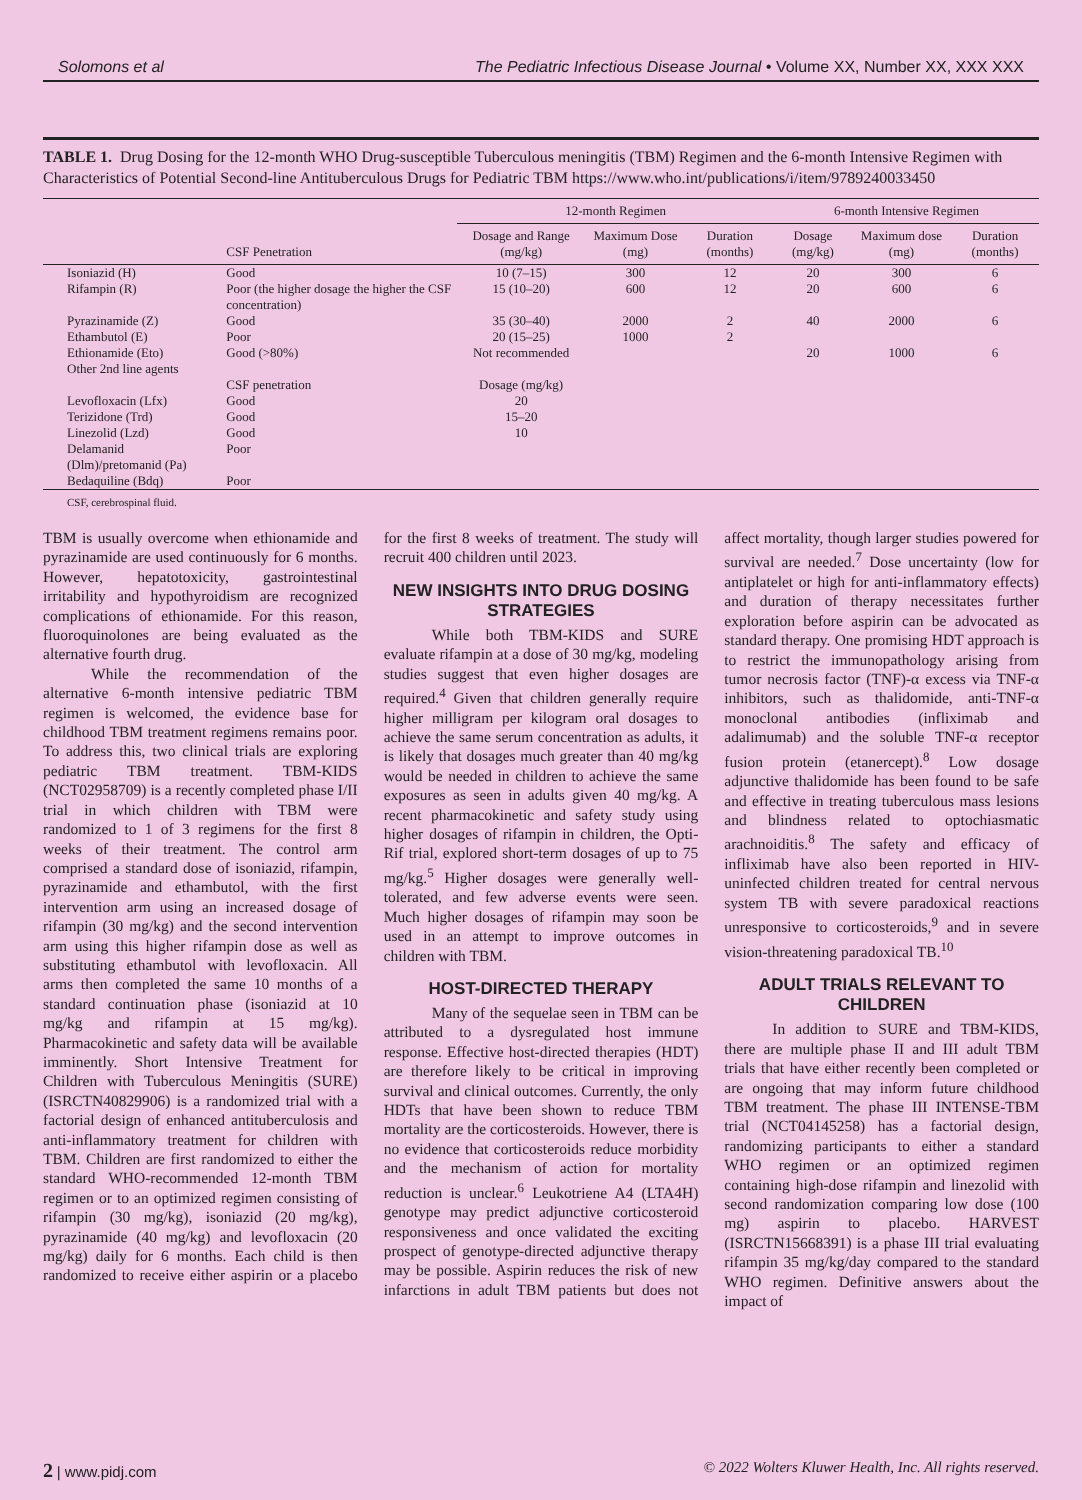Solomons et al The Pediatric Infectious Disease Journal • Volume XX, Number XX, XXX XXX
TABLE 1. Drug Dosing for the 12-month WHO Drug-susceptible Tuberculous meningitis (TBM) Regimen and the 6-month Intensive Regimen with Characteristics of Potential Second-line Antituberculous Drugs for Pediatric TBM https://www.who.int/publications/i/item/9789240033450
| | | 12-month Regimen | | | 6-month Intensive Regimen | | |
| --- | --- | --- | --- | --- | --- | --- | --- |
| | CSF Penetration | Dosage and Range (mg/kg) | Maximum Dose (mg) | Duration (months) | Dosage (mg/kg) | Maximum dose (mg) | Duration (months) |
| Isoniazid (H) | Good | 10 (7–15) | 300 | 12 | 20 | 300 | 6 |
| Rifampin (R) | Poor (the higher dosage the higher the CSF concentration) | 15 (10–20) | 600 | 12 | 20 | 600 | 6 |
| Pyrazinamide (Z) | Good | 35 (30–40) | 2000 | 2 | 40 | 2000 | 6 |
| Ethambutol (E) | Poor | 20 (15–25) | 1000 | 2 | | | |
| Ethionamide (Eto) | Good (>80%) | Not recommended | | | 20 | 1000 | 6 |
| Other 2nd line agents | | | | | | | |
| | CSF penetration | Dosage (mg/kg) | | | | | |
| Levofloxacin (Lfx) | Good | 20 | | | | | |
| Terizidone (Trd) | Good | 15–20 | | | | | |
| Linezolid (Lzd) | Good | 10 | | | | | |
| Delamanid (Dlm)/pretomanid (Pa) | Poor | | | | | | |
| Bedaquiline (Bdq) | Poor | | | | | | |
CSF, cerebrospinal fluid.
TBM is usually overcome when ethionamide and pyrazinamide are used continuously for 6 months. However, hepatotoxicity, gastrointestinal irritability and hypothyroidism are recognized complications of ethionamide. For this reason, fluoroquinolones are being evaluated as the alternative fourth drug.
While the recommendation of the alternative 6-month intensive pediatric TBM regimen is welcomed, the evidence base for childhood TBM treatment regimens remains poor. To address this, two clinical trials are exploring pediatric TBM treatment. TBM-KIDS (NCT02958709) is a recently completed phase I/II trial in which children with TBM were randomized to 1 of 3 regimens for the first 8 weeks of their treatment. The control arm comprised a standard dose of isoniazid, rifampin, pyrazinamide and ethambutol, with the first intervention arm using an increased dosage of rifampin (30 mg/kg) and the second intervention arm using this higher rifampin dose as well as substituting ethambutol with levofloxacin. All arms then completed the same 10 months of a standard continuation phase (isoniazid at 10 mg/kg and rifampin at 15 mg/kg). Pharmacokinetic and safety data will be available imminently. Short Intensive Treatment for Children with Tuberculous Meningitis (SURE) (ISRCTN40829906) is a randomized trial with a factorial design of enhanced antituberculosis and anti-inflammatory treatment for children with TBM. Children are first randomized to either the standard WHO-recommended 12-month TBM regimen or to an optimized regimen consisting of rifampin (30 mg/kg), isoniazid (20 mg/kg), pyrazinamide (40 mg/kg) and levofloxacin (20 mg/kg) daily for 6 months. Each child is then randomized to receive either aspirin or a placebo for the first 8 weeks of treatment. The study will recruit 400 children until 2023.
NEW INSIGHTS INTO DRUG DOSING STRATEGIES
While both TBM-KIDS and SURE evaluate rifampin at a dose of 30 mg/kg, modeling studies suggest that even higher dosages are required.<sup>4</sup> Given that children generally require higher milligram per kilogram oral dosages to achieve the same serum concentration as adults, it is likely that dosages much greater than 40 mg/kg would be needed in children to achieve the same exposures as seen in adults given 40 mg/kg. A recent pharmacokinetic and safety study using higher dosages of rifampin in children, the Opti-Rif trial, explored short-term dosages of up to 75 mg/kg.<sup>5</sup> Higher dosages were generally well-tolerated, and few adverse events were seen. Much higher dosages of rifampin may soon be used in an attempt to improve outcomes in children with TBM.
HOST-DIRECTED THERAPY
Many of the sequelae seen in TBM can be attributed to a dysregulated host immune response. Effective host-directed therapies (HDT) are therefore likely to be critical in improving survival and clinical outcomes. Currently, the only HDTs that have been shown to reduce TBM mortality are the corticosteroids. However, there is no evidence that corticosteroids reduce morbidity and the mechanism of action for mortality reduction is unclear.<sup>6</sup> Leukotriene A4 (LTA4H) genotype may predict adjunctive corticosteroid responsiveness and once validated the exciting prospect of genotype-directed adjunctive therapy may be possible. Aspirin reduces the risk of new infarctions in adult TBM patients but does not affect mortality, though larger studies powered for survival are needed.<sup>7</sup> Dose uncertainty (low for antiplatelet or high for anti-inflammatory effects) and duration of therapy necessitates further exploration before aspirin can be advocated as standard therapy. One promising HDT approach is to restrict the immunopathology arising from tumor necrosis factor (TNF)-α excess via TNF-α inhibitors, such as thalidomide, anti-TNF-α monoclonal antibodies (infliximab and adalimumab) and the soluble TNF-α receptor fusion protein (etanercept).<sup>8</sup> Low dosage adjunctive thalidomide has been found to be safe and effective in treating tuberculous mass lesions and blindness related to optochiasmatic arachnoiditis.<sup>8</sup> The safety and efficacy of infliximab have also been reported in HIV-uninfected children treated for central nervous system TB with severe paradoxical reactions unresponsive to corticosteroids,<sup>9</sup> and in severe vision-threatening paradoxical TB.<sup>10</sup>
ADULT TRIALS RELEVANT TO CHILDREN
In addition to SURE and TBM-KIDS, there are multiple phase II and III adult TBM trials that have either recently been completed or are ongoing that may inform future childhood TBM treatment. The phase III INTENSE-TBM trial (NCT04145258) has a factorial design, randomizing participants to either a standard WHO regimen or an optimized regimen containing high-dose rifampin and linezolid with second randomization comparing low dose (100 mg) aspirin to placebo. HARVEST (ISRCTN15668391) is a phase III trial evaluating rifampin 35 mg/kg/day compared to the standard WHO regimen. Definitive answers about the impact of
2 | www.pidj.com © 2022 Wolters Kluwer Health, Inc. All rights reserved.